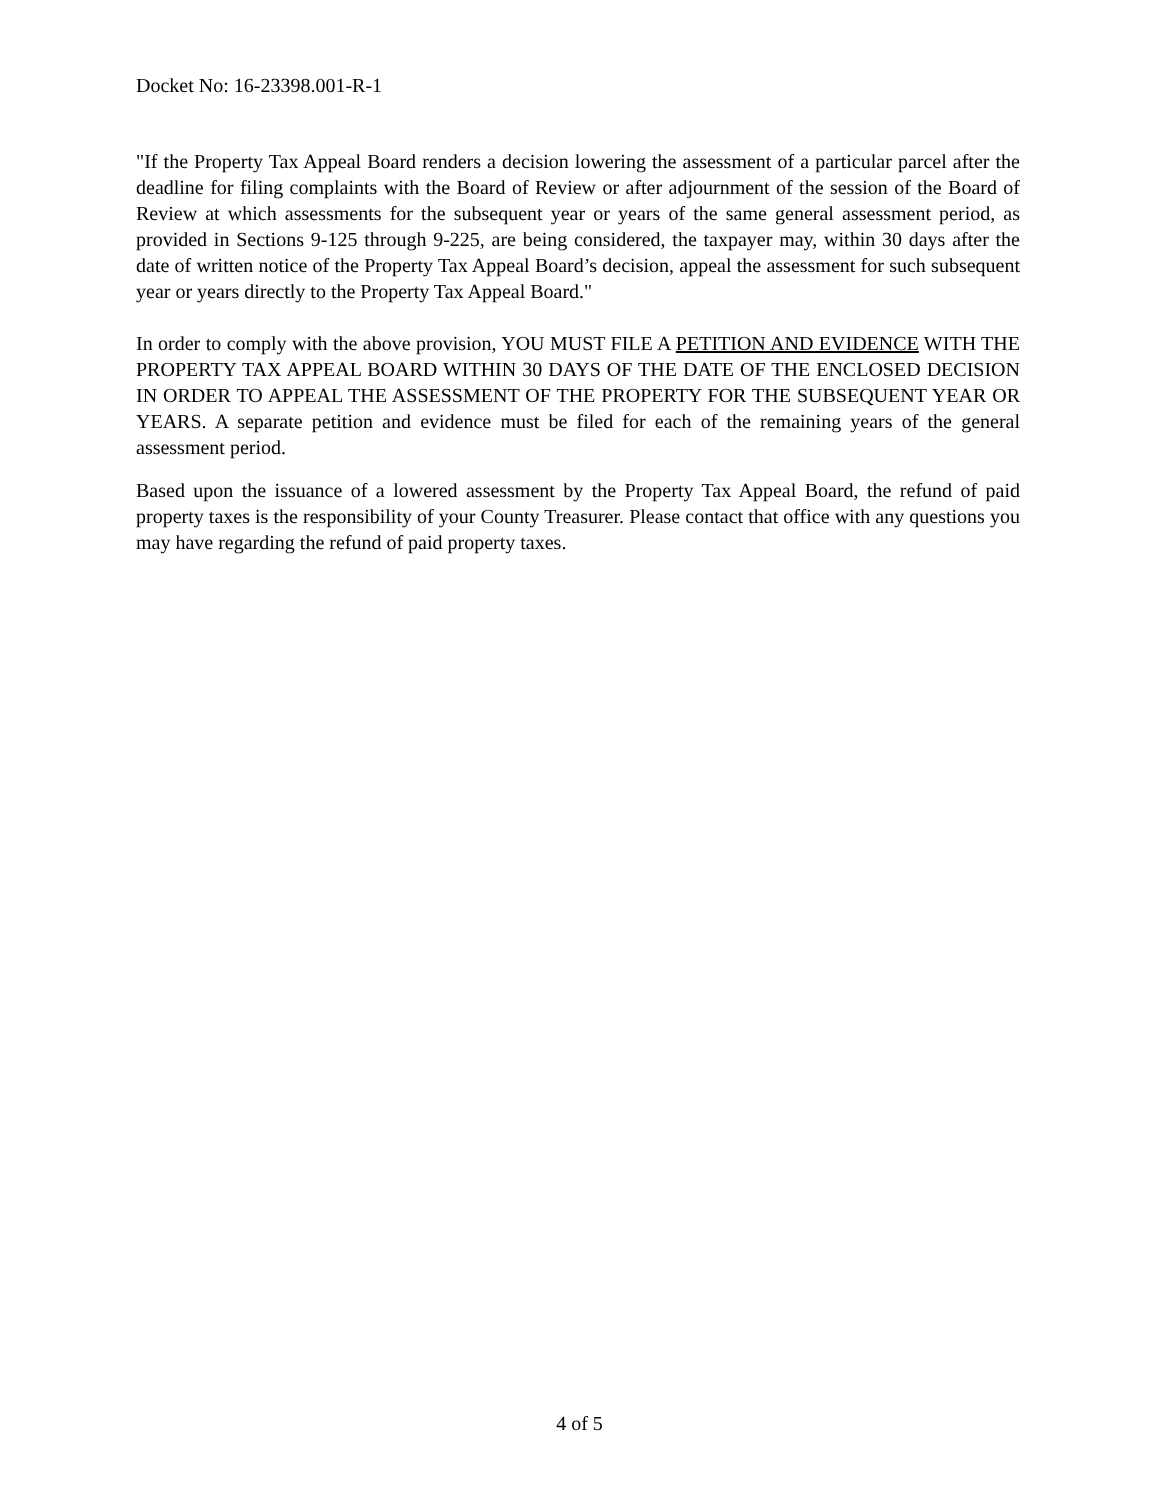Docket No: 16-23398.001-R-1
"If the Property Tax Appeal Board renders a decision lowering the assessment of a particular parcel after the deadline for filing complaints with the Board of Review or after adjournment of the session of the Board of Review at which assessments for the subsequent year or years of the same general assessment period, as provided in Sections 9-125 through 9-225, are being considered, the taxpayer may, within 30 days after the date of written notice of the Property Tax Appeal Board’s decision, appeal the assessment for such subsequent year or years directly to the Property Tax Appeal Board."
In order to comply with the above provision, YOU MUST FILE A PETITION AND EVIDENCE WITH THE PROPERTY TAX APPEAL BOARD WITHIN 30 DAYS OF THE DATE OF THE ENCLOSED DECISION IN ORDER TO APPEAL THE ASSESSMENT OF THE PROPERTY FOR THE SUBSEQUENT YEAR OR YEARS. A separate petition and evidence must be filed for each of the remaining years of the general assessment period.
Based upon the issuance of a lowered assessment by the Property Tax Appeal Board, the refund of paid property taxes is the responsibility of your County Treasurer. Please contact that office with any questions you may have regarding the refund of paid property taxes.
4 of 5